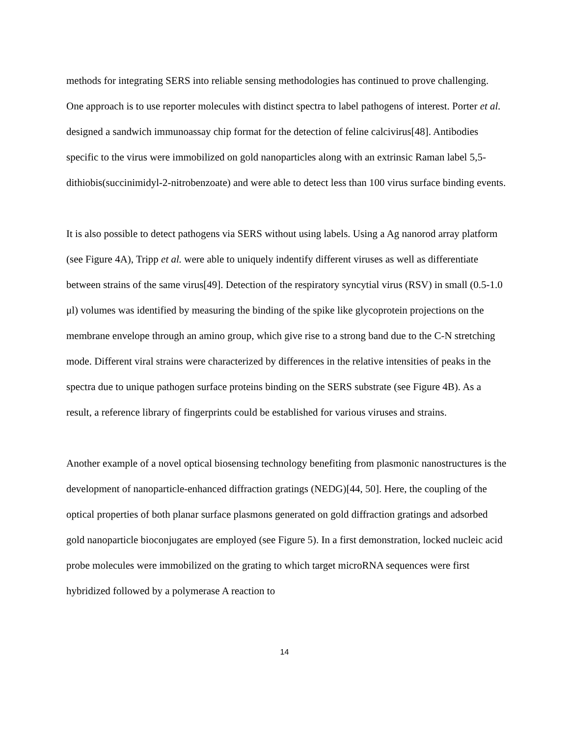methods for integrating SERS into reliable sensing methodologies has continued to prove challenging. One approach is to use reporter molecules with distinct spectra to label pathogens of interest. Porter et al. designed a sandwich immunoassay chip format for the detection of feline calcivirus[48]. Antibodies specific to the virus were immobilized on gold nanoparticles along with an extrinsic Raman label 5,5-dithiobis(succinimidyl-2-nitrobenzoate) and were able to detect less than 100 virus surface binding events.
It is also possible to detect pathogens via SERS without using labels. Using a Ag nanorod array platform (see Figure 4A), Tripp et al. were able to uniquely indentify different viruses as well as differentiate between strains of the same virus[49]. Detection of the respiratory syncytial virus (RSV) in small (0.5-1.0 μl) volumes was identified by measuring the binding of the spike like glycoprotein projections on the membrane envelope through an amino group, which give rise to a strong band due to the C-N stretching mode. Different viral strains were characterized by differences in the relative intensities of peaks in the spectra due to unique pathogen surface proteins binding on the SERS substrate (see Figure 4B). As a result, a reference library of fingerprints could be established for various viruses and strains.
Another example of a novel optical biosensing technology benefiting from plasmonic nanostructures is the development of nanoparticle-enhanced diffraction gratings (NEDG)[44, 50]. Here, the coupling of the optical properties of both planar surface plasmons generated on gold diffraction gratings and adsorbed gold nanoparticle bioconjugates are employed (see Figure 5). In a first demonstration, locked nucleic acid probe molecules were immobilized on the grating to which target microRNA sequences were first hybridized followed by a polymerase A reaction to
14